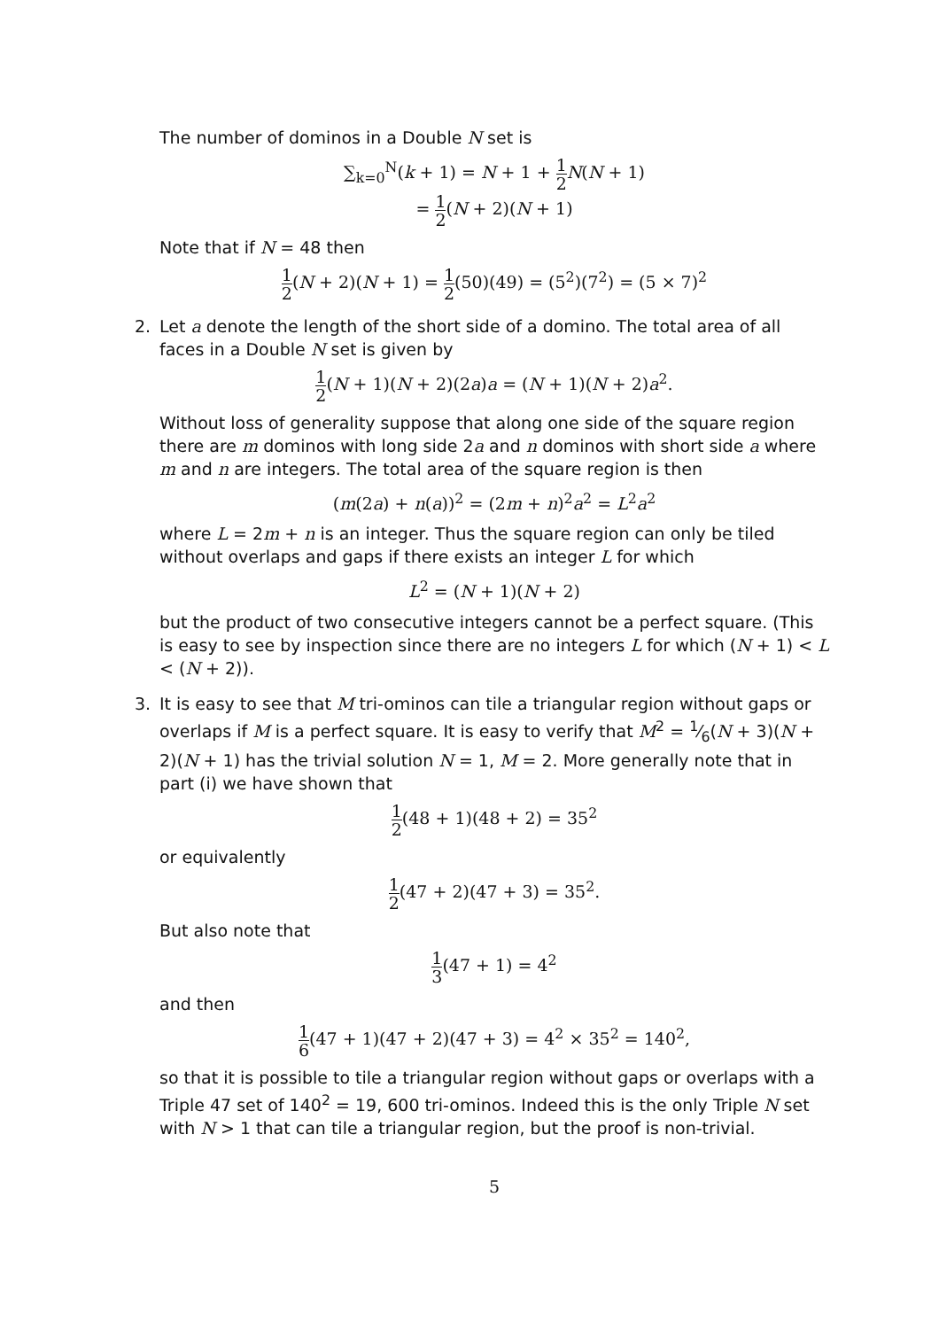The number of dominos in a Double N set is
∑<sub>k=0</sub><sup>N</sup>(k + 1) = N + 1 + 1 2 N(N + 1)
= 1 2(N + 2)(N + 1)
Note that if N = 48 then
1 2(N + 2)(N + 1) = 1 2(50)(49) = (5<sup>2</sup>)(7<sup>2</sup>) = (5 × 7)<sup>2</sup>
2. Let a denote the length of the short side of a domino. The total area of all faces in a Double N set is given by
1 2(N + 1)(N + 2)(2a)a = (N + 1)(N + 2)a<sup>2</sup>.
Without loss of generality suppose that along one side of the square region there are m dominos with long side 2a and n dominos with short side a where m and n are integers. The total area of the square region is then
(m(2a) + n(a))<sup>2</sup> = (2m + n)<sup>2</sup>a<sup>2</sup> = L<sup>2</sup>a<sup>2</sup>
where L = 2m + n is an integer. Thus the square region can only be tiled without overlaps and gaps if there exists an integer L for which
L<sup>2</sup> = (N + 1)(N + 2)
but the product of two consecutive integers cannot be a perfect square. (This is easy to see by inspection since there are no integers L for which (N + 1) < L < (N + 2)).
3. It is easy to see that M tri-ominos can tile a triangular region without gaps or overlaps if M is a perfect square. It is easy to verify that M<sup>2</sup> = 1⁄6(N + 3)(N + 2)(N + 1) has the trivial solution N = 1, M = 2. More generally note that in part (i) we have shown that
1 2(48 + 1)(48 + 2) = 35<sup>2</sup>
or equivalently
1 2(47 + 2)(47 + 3) = 35<sup>2</sup>.
But also note that
1 3(47 + 1) = 4<sup>2</sup>
and then
1 6(47 + 1)(47 + 2)(47 + 3) = 4<sup>2</sup> × 35<sup>2</sup> = 140<sup>2</sup>,
so that it is possible to tile a triangular region without gaps or overlaps with a Triple 47 set of 140<sup>2</sup> = 19, 600 tri-ominos. Indeed this is the only Triple N set with N > 1 that can tile a triangular region, but the proof is non-trivial.
5